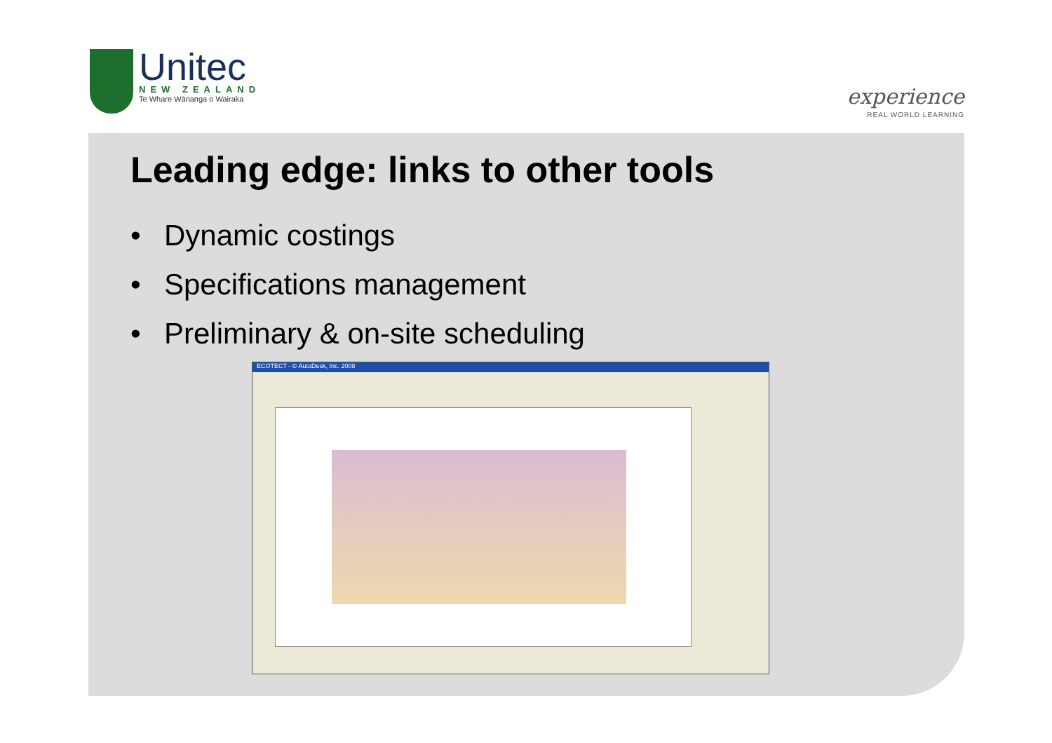Unitec
NEW ZEALAND
Te Whare Wānanga o Wairaka
experience
REAL WORLD LEARNING
Leading edge: links to other tools
• Dynamic costings
• Specifications management
• Preliminary & on-site scheduling
ECOTECT - © AutoDesk, Inc. 2008